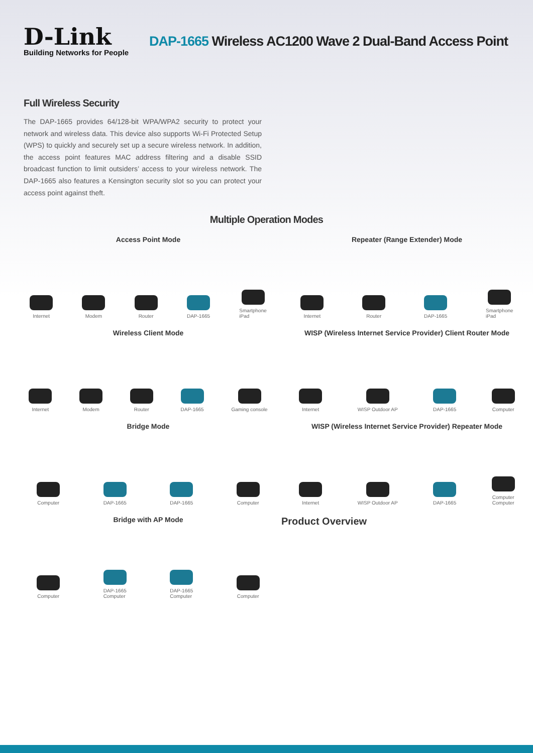D-Link
Building Networks for People
DAP-1665 Wireless AC1200 Wave 2 Dual-Band Access Point
Full Wireless Security
The DAP-1665 provides 64/128-bit WPA/WPA2 security to protect your network and wireless data. This device also supports Wi-Fi Protected Setup (WPS) to quickly and securely set up a secure wireless network. In addition, the access point features MAC address filtering and a disable SSID broadcast function to limit outsiders’ access to your wireless network. The DAP-1665 also features a Kensington security slot so you can protect your access point against theft.
Multiple Operation Modes
Access Point Mode
Internet
Modem
Router
DAP-1665
Smartphone
iPad
Repeater (Range Extender) Mode
Internet
Router
DAP-1665
Smartphone
iPad
Wireless Client Mode
Internet
Modem
Router
DAP-1665
Gaming console
WISP (Wireless Internet Service Provider) Client Router Mode
Internet
WISP Outdoor AP
DAP-1665
Computer
Bridge Mode
Computer
DAP-1665
DAP-1665
Computer
WISP (Wireless Internet Service Provider) Repeater Mode
Internet
WISP Outdoor AP
DAP-1665
Computer
Computer
Bridge with AP Mode
Computer
DAP-1665
Computer
DAP-1665
Computer
Computer
Product Overview